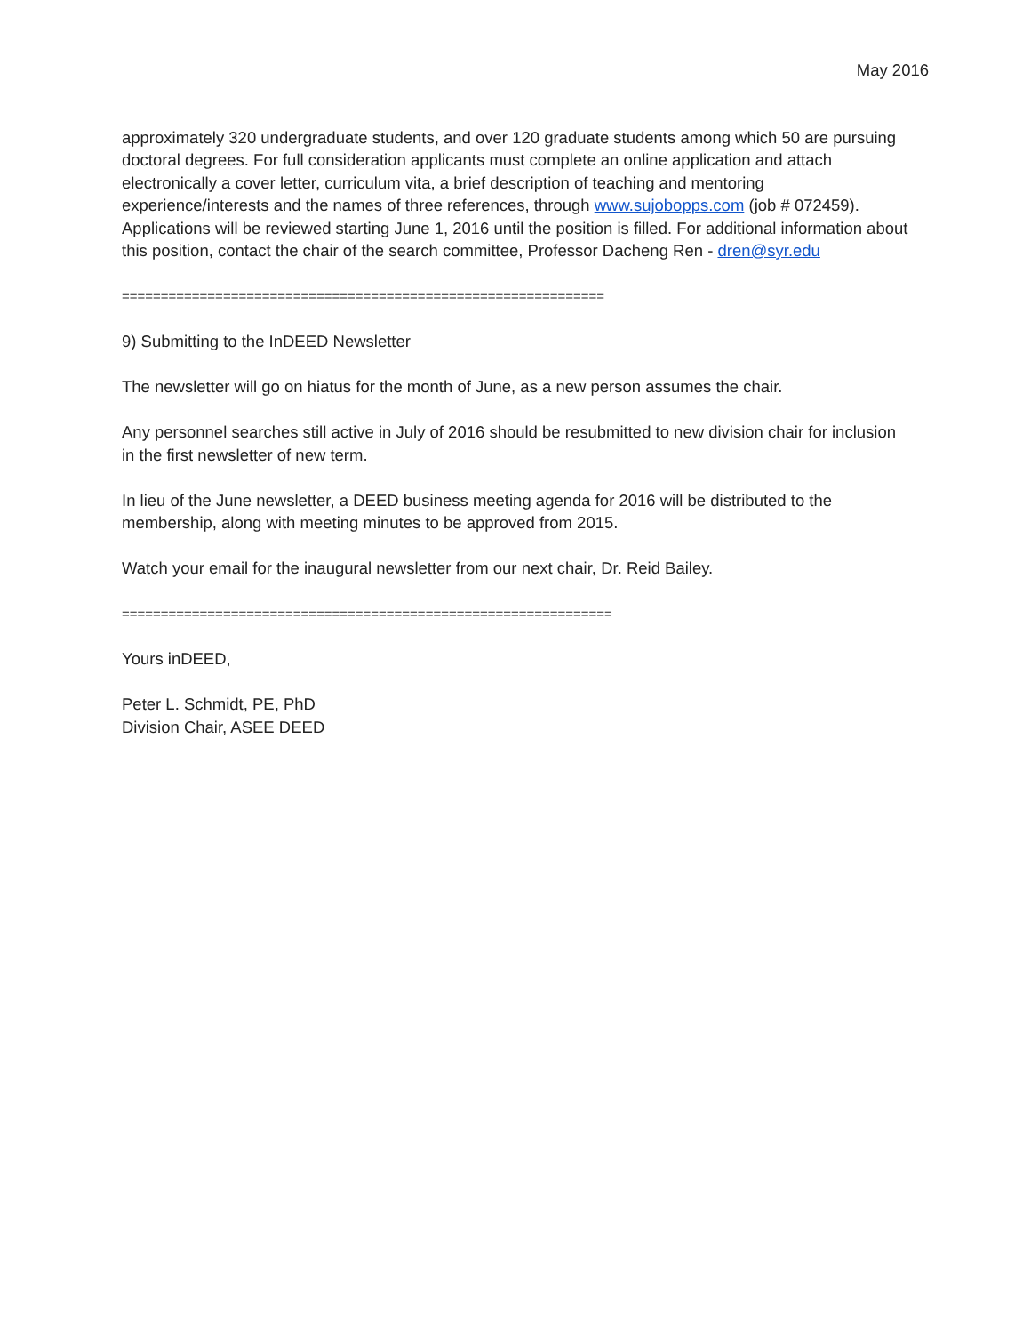May 2016
approximately 320 undergraduate students, and over 120 graduate students among which 50 are pursuing doctoral degrees. For full consideration applicants must complete an online application and attach electronically a cover letter, curriculum vita, a brief description of teaching and mentoring experience/interests and the names of three references, through www.sujobopps.com (job # 072459). Applications will be reviewed starting June 1, 2016 until the position is filled. For additional information about this position, contact the chair of the search committee, Professor Dacheng Ren - dren@syr.edu
==============================================================
9) Submitting to the InDEED Newsletter
The newsletter will go on hiatus for the month of June, as a new person assumes the chair.
Any personnel searches still active in July of 2016 should be resubmitted to new division chair for inclusion in the first newsletter of new term.
In lieu of the June newsletter, a DEED business meeting agenda for 2016 will be distributed to the membership, along with meeting minutes to be approved from 2015.
Watch your email for the inaugural newsletter from our next chair, Dr. Reid Bailey.
===============================================================
Yours inDEED,
Peter L. Schmidt, PE, PhD
Division Chair, ASEE DEED